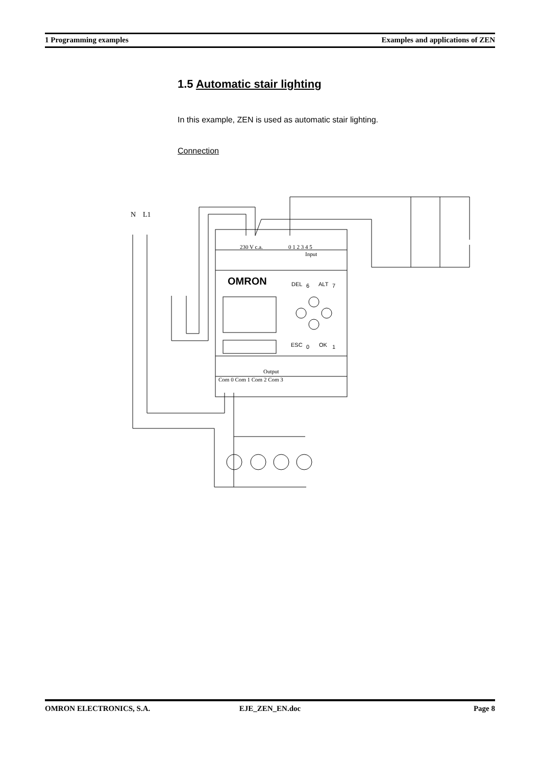1 Programming examples Examples and applications of ZEN
1.5 Automatic stair lighting
In this example, ZEN is used as automatic stair lighting.
Connection
N
L1
230 V c.a.
0 1 2 3 4 5
Input
OMRON
DEL
6
ALT
7
ESC
0
OK
1
Output
Com 0 Com 1 Com 2 Com 3
OMRON ELECTRONICS, S.A. EJE_ZEN_EN.doc Page 8